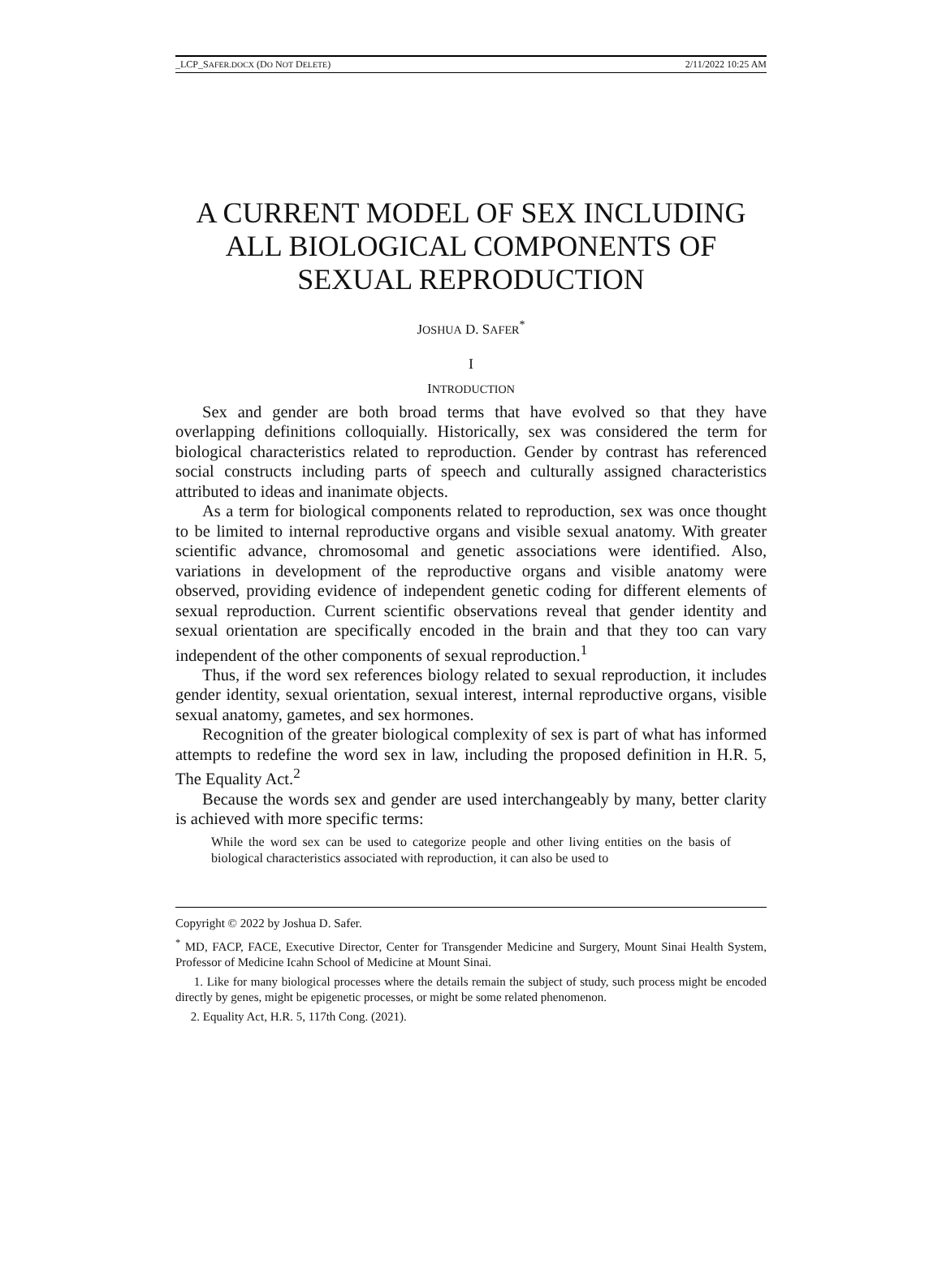_LCP_SAFER.DOCX (DO NOT DELETE) 2/11/2022 10:25 AM
A CURRENT MODEL OF SEX INCLUDING ALL BIOLOGICAL COMPONENTS OF SEXUAL REPRODUCTION
JOSHUA D. SAFER<sup>*</sup>
I
INTRODUCTION
Sex and gender are both broad terms that have evolved so that they have overlapping definitions colloquially. Historically, sex was considered the term for biological characteristics related to reproduction. Gender by contrast has referenced social constructs including parts of speech and culturally assigned characteristics attributed to ideas and inanimate objects.
As a term for biological components related to reproduction, sex was once thought to be limited to internal reproductive organs and visible sexual anatomy. With greater scientific advance, chromosomal and genetic associations were identified. Also, variations in development of the reproductive organs and visible anatomy were observed, providing evidence of independent genetic coding for different elements of sexual reproduction. Current scientific observations reveal that gender identity and sexual orientation are specifically encoded in the brain and that they too can vary independent of the other components of sexual reproduction.<sup>1</sup>
Thus, if the word sex references biology related to sexual reproduction, it includes gender identity, sexual orientation, sexual interest, internal reproductive organs, visible sexual anatomy, gametes, and sex hormones.
Recognition of the greater biological complexity of sex is part of what has informed attempts to redefine the word sex in law, including the proposed definition in H.R. 5, The Equality Act.<sup>2</sup>
Because the words sex and gender are used interchangeably by many, better clarity is achieved with more specific terms:
While the word sex can be used to categorize people and other living entities on the basis of biological characteristics associated with reproduction, it can also be used to
Copyright © 2022 by Joshua D. Safer.
<sup>*</sup> MD, FACP, FACE, Executive Director, Center for Transgender Medicine and Surgery, Mount Sinai Health System, Professor of Medicine Icahn School of Medicine at Mount Sinai.
1. Like for many biological processes where the details remain the subject of study, such process might be encoded directly by genes, might be epigenetic processes, or might be some related phenomenon.
2. Equality Act, H.R. 5, 117th Cong. (2021).